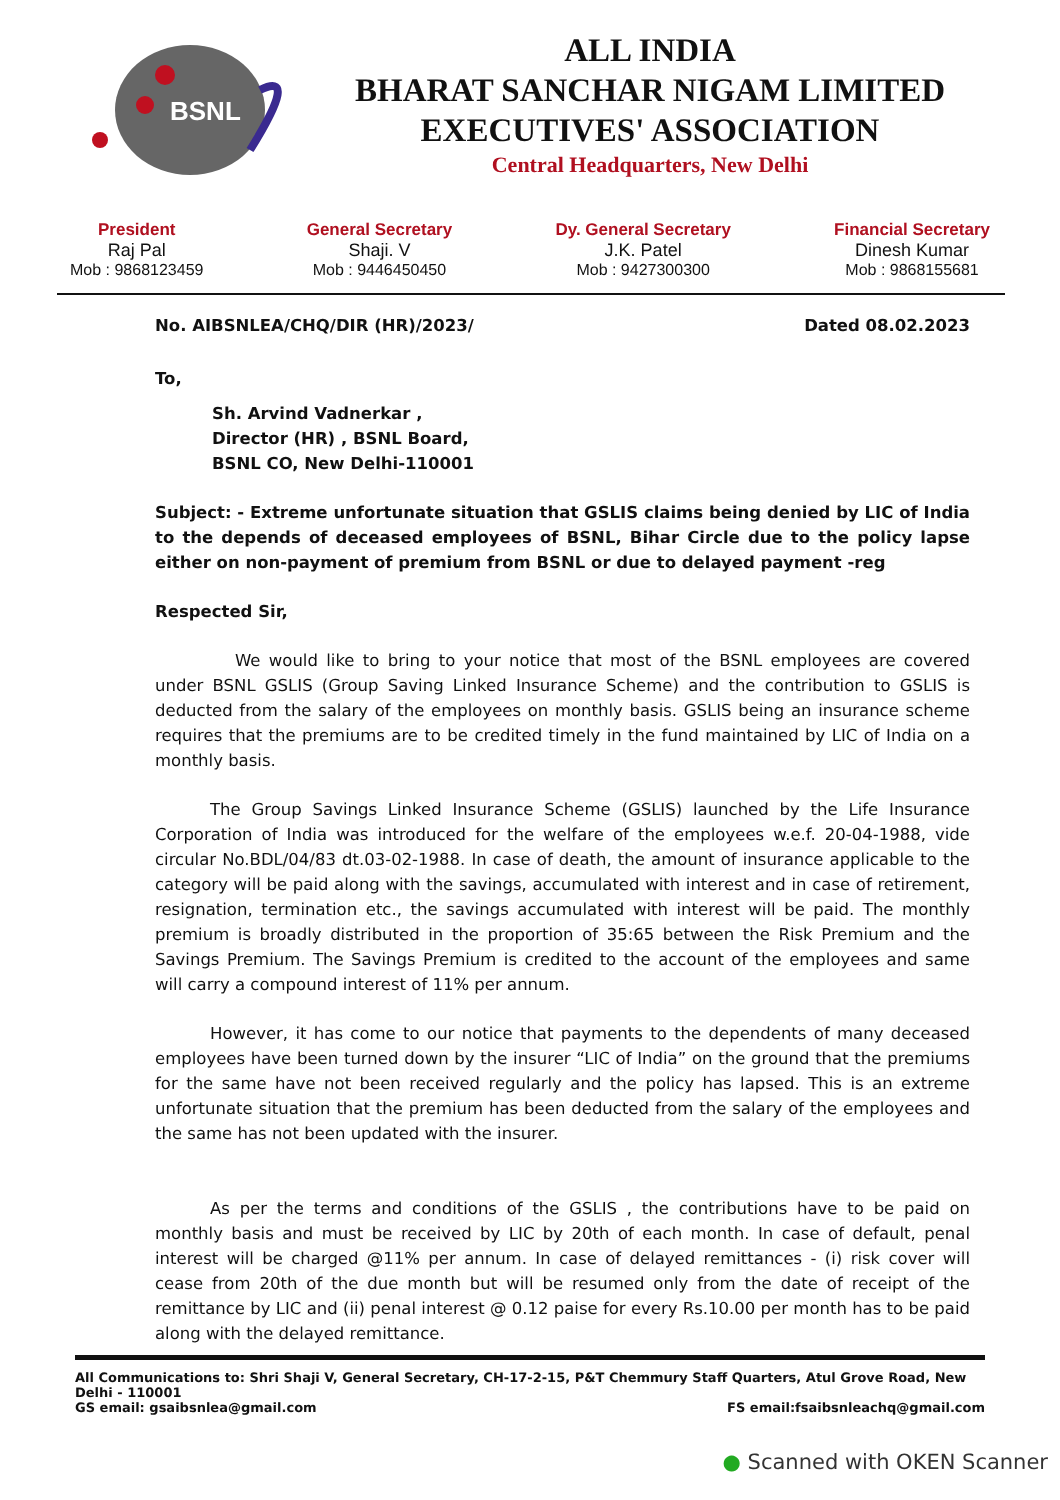BSNL
ALL INDIA
BHARAT SANCHAR NIGAM LIMITED
EXECUTIVES' ASSOCIATION
Central Headquarters, New Delhi
President
Raj Pal
Mob : 9868123459
General Secretary
Shaji. V
Mob : 9446450450
Dy. General Secretary
J.K. Patel
Mob : 9427300300
Financial Secretary
Dinesh Kumar
Mob : 9868155681
No. AIBSNLEA/CHQ/DIR (HR)/2023/ Dated 08.02.2023
To,
Sh. Arvind Vadnerkar ,
Director (HR) , BSNL Board,
BSNL CO, New Delhi-110001
Subject: - Extreme unfortunate situation that GSLIS claims being denied by LIC of India to the depends of deceased employees of BSNL, Bihar Circle due to the policy lapse either on non-payment of premium from BSNL or due to delayed payment -reg
Respected Sir,
We would like to bring to your notice that most of the BSNL employees are covered under BSNL GSLIS (Group Saving Linked Insurance Scheme) and the contribution to GSLIS is deducted from the salary of the employees on monthly basis. GSLIS being an insurance scheme requires that the premiums are to be credited timely in the fund maintained by LIC of India on a monthly basis.
The Group Savings Linked Insurance Scheme (GSLIS) launched by the Life Insurance Corporation of India was introduced for the welfare of the employees w.e.f. 20-04-1988, vide circular No.BDL/04/83 dt.03-02-1988. In case of death, the amount of insurance applicable to the category will be paid along with the savings, accumulated with interest and in case of retirement, resignation, termination etc., the savings accumulated with interest will be paid. The monthly premium is broadly distributed in the proportion of 35:65 between the Risk Premium and the Savings Premium. The Savings Premium is credited to the account of the employees and same will carry a compound interest of 11% per annum.
However, it has come to our notice that payments to the dependents of many deceased employees have been turned down by the insurer “LIC of India” on the ground that the premiums for the same have not been received regularly and the policy has lapsed. This is an extreme unfortunate situation that the premium has been deducted from the salary of the employees and the same has not been updated with the insurer.
As per the terms and conditions of the GSLIS , the contributions have to be paid on monthly basis and must be received by LIC by 20th of each month. In case of default, penal interest will be charged @11% per annum. In case of delayed remittances - (i) risk cover will cease from 20th of the due month but will be resumed only from the date of receipt of the remittance by LIC and (ii) penal interest @ 0.12 paise for every Rs.10.00 per month has to be paid along with the delayed remittance.
All Communications to: Shri Shaji V, General Secretary, CH-17-2-15, P&T Chemmury Staff Quarters, Atul Grove Road, New Delhi - 110001
GS email: gsaibsnlea@gmail.com FS email:fsaibsnleachq@gmail.com
● Scanned with OKEN Scanner